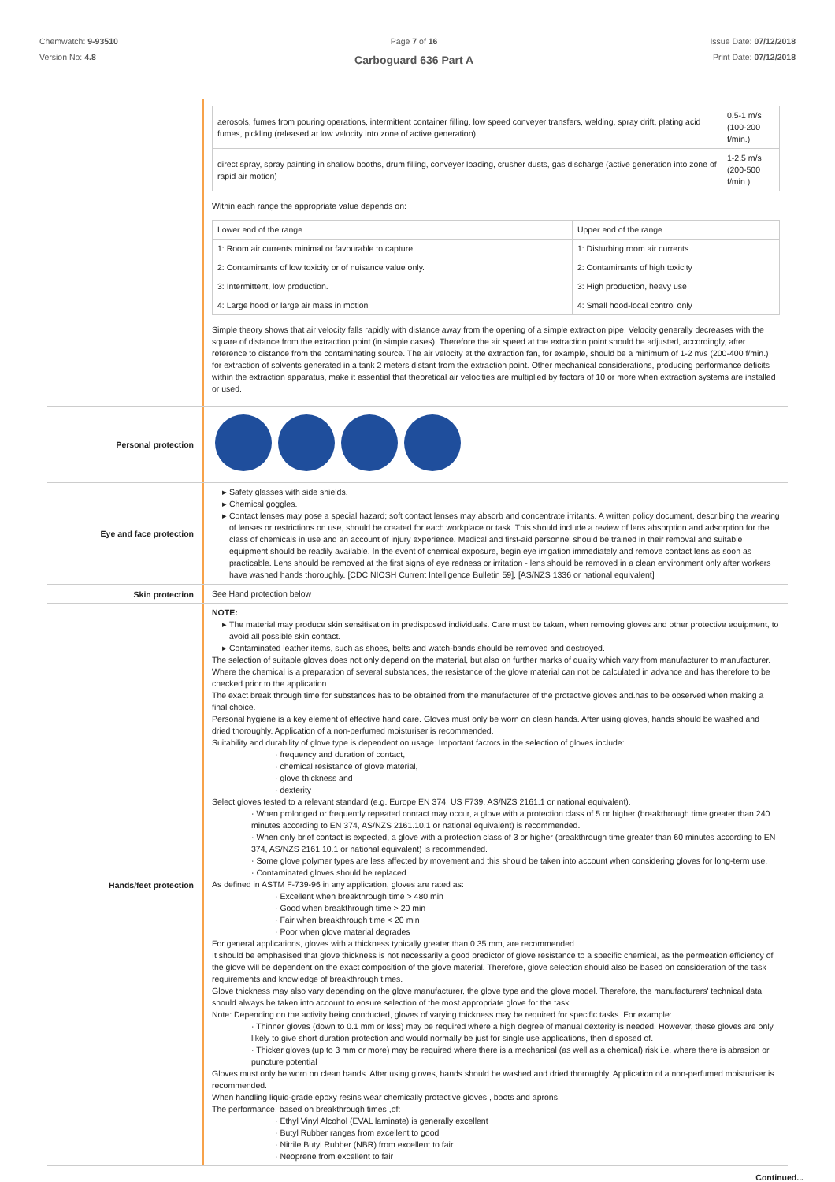Chemwatch: 9-93510
Version No: 4.8
Page 7 of 16
Carboguard 636 Part A
Issue Date: 07/12/2018
Print Date: 07/12/2018
| aerosols, fumes from pouring operations, intermittent container filling, low speed conveyer transfers, welding, spray drift, plating acid fumes, pickling (released at low velocity into zone of active generation) | 0.5-1 m/s (100-200 f/min.) |
| direct spray, spray painting in shallow booths, drum filling, conveyer loading, crusher dusts, gas discharge (active generation into zone of rapid air motion) | 1-2.5 m/s (200-500 f/min.) |
Within each range the appropriate value depends on:
| Lower end of the range | Upper end of the range |
| 1: Room air currents minimal or favourable to capture | 1: Disturbing room air currents |
| 2: Contaminants of low toxicity or of nuisance value only. | 2: Contaminants of high toxicity |
| 3: Intermittent, low production. | 3: High production, heavy use |
| 4: Large hood or large air mass in motion | 4: Small hood-local control only |
Simple theory shows that air velocity falls rapidly with distance away from the opening of a simple extraction pipe. Velocity generally decreases with the square of distance from the extraction point (in simple cases). Therefore the air speed at the extraction point should be adjusted, accordingly, after reference to distance from the contaminating source. The air velocity at the extraction fan, for example, should be a minimum of 1-2 m/s (200-400 f/min.) for extraction of solvents generated in a tank 2 meters distant from the extraction point. Other mechanical considerations, producing performance deficits within the extraction apparatus, make it essential that theoretical air velocities are multiplied by factors of 10 or more when extraction systems are installed or used.
Personal protection
Eye and face protection
Safety glasses with side shields.
Chemical goggles.
Contact lenses may pose a special hazard; soft contact lenses may absorb and concentrate irritants. A written policy document, describing the wearing of lenses or restrictions on use, should be created for each workplace or task. This should include a review of lens absorption and adsorption for the class of chemicals in use and an account of injury experience. Medical and first-aid personnel should be trained in their removal and suitable equipment should be readily available. In the event of chemical exposure, begin eye irrigation immediately and remove contact lens as soon as practicable. Lens should be removed at the first signs of eye redness or irritation - lens should be removed in a clean environment only after workers have washed hands thoroughly. [CDC NIOSH Current Intelligence Bulletin 59], [AS/NZS 1336 or national equivalent]
Skin protection
See Hand protection below
Hands/feet protection
NOTE:
The material may produce skin sensitisation in predisposed individuals. Care must be taken, when removing gloves and other protective equipment, to avoid all possible skin contact.
Contaminated leather items, such as shoes, belts and watch-bands should be removed and destroyed.
The selection of suitable gloves does not only depend on the material, but also on further marks of quality which vary from manufacturer to manufacturer. Where the chemical is a preparation of several substances, the resistance of the glove material can not be calculated in advance and has therefore to be checked prior to the application.
The exact break through time for substances has to be obtained from the manufacturer of the protective gloves and.has to be observed when making a final choice.
Personal hygiene is a key element of effective hand care. Gloves must only be worn on clean hands. After using gloves, hands should be washed and dried thoroughly. Application of a non-perfumed moisturiser is recommended.
Suitability and durability of glove type is dependent on usage. Important factors in the selection of gloves include:
· frequency and duration of contact,
· chemical resistance of glove material,
· glove thickness and
· dexterity
Select gloves tested to a relevant standard (e.g. Europe EN 374, US F739, AS/NZS 2161.1 or national equivalent).
· When prolonged or frequently repeated contact may occur, a glove with a protection class of 5 or higher (breakthrough time greater than 240 minutes according to EN 374, AS/NZS 2161.10.1 or national equivalent) is recommended.
· When only brief contact is expected, a glove with a protection class of 3 or higher (breakthrough time greater than 60 minutes according to EN 374, AS/NZS 2161.10.1 or national equivalent) is recommended.
· Some glove polymer types are less affected by movement and this should be taken into account when considering gloves for long-term use.
· Contaminated gloves should be replaced.
As defined in ASTM F-739-96 in any application, gloves are rated as:
· Excellent when breakthrough time > 480 min
· Good when breakthrough time > 20 min
· Fair when breakthrough time < 20 min
· Poor when glove material degrades
For general applications, gloves with a thickness typically greater than 0.35 mm, are recommended.
It should be emphasised that glove thickness is not necessarily a good predictor of glove resistance to a specific chemical, as the permeation efficiency of the glove will be dependent on the exact composition of the glove material. Therefore, glove selection should also be based on consideration of the task requirements and knowledge of breakthrough times.
Glove thickness may also vary depending on the glove manufacturer, the glove type and the glove model. Therefore, the manufacturers' technical data should always be taken into account to ensure selection of the most appropriate glove for the task.
Note: Depending on the activity being conducted, gloves of varying thickness may be required for specific tasks. For example:
· Thinner gloves (down to 0.1 mm or less) may be required where a high degree of manual dexterity is needed. However, these gloves are only likely to give short duration protection and would normally be just for single use applications, then disposed of.
· Thicker gloves (up to 3 mm or more) may be required where there is a mechanical (as well as a chemical) risk i.e. where there is abrasion or puncture potential
Gloves must only be worn on clean hands. After using gloves, hands should be washed and dried thoroughly. Application of a non-perfumed moisturiser is recommended.
When handling liquid-grade epoxy resins wear chemically protective gloves , boots and aprons.
The performance, based on breakthrough times ,of:
· Ethyl Vinyl Alcohol (EVAL laminate) is generally excellent
· Butyl Rubber ranges from excellent to good
· Nitrile Butyl Rubber (NBR) from excellent to fair.
· Neoprene from excellent to fair
Continued...